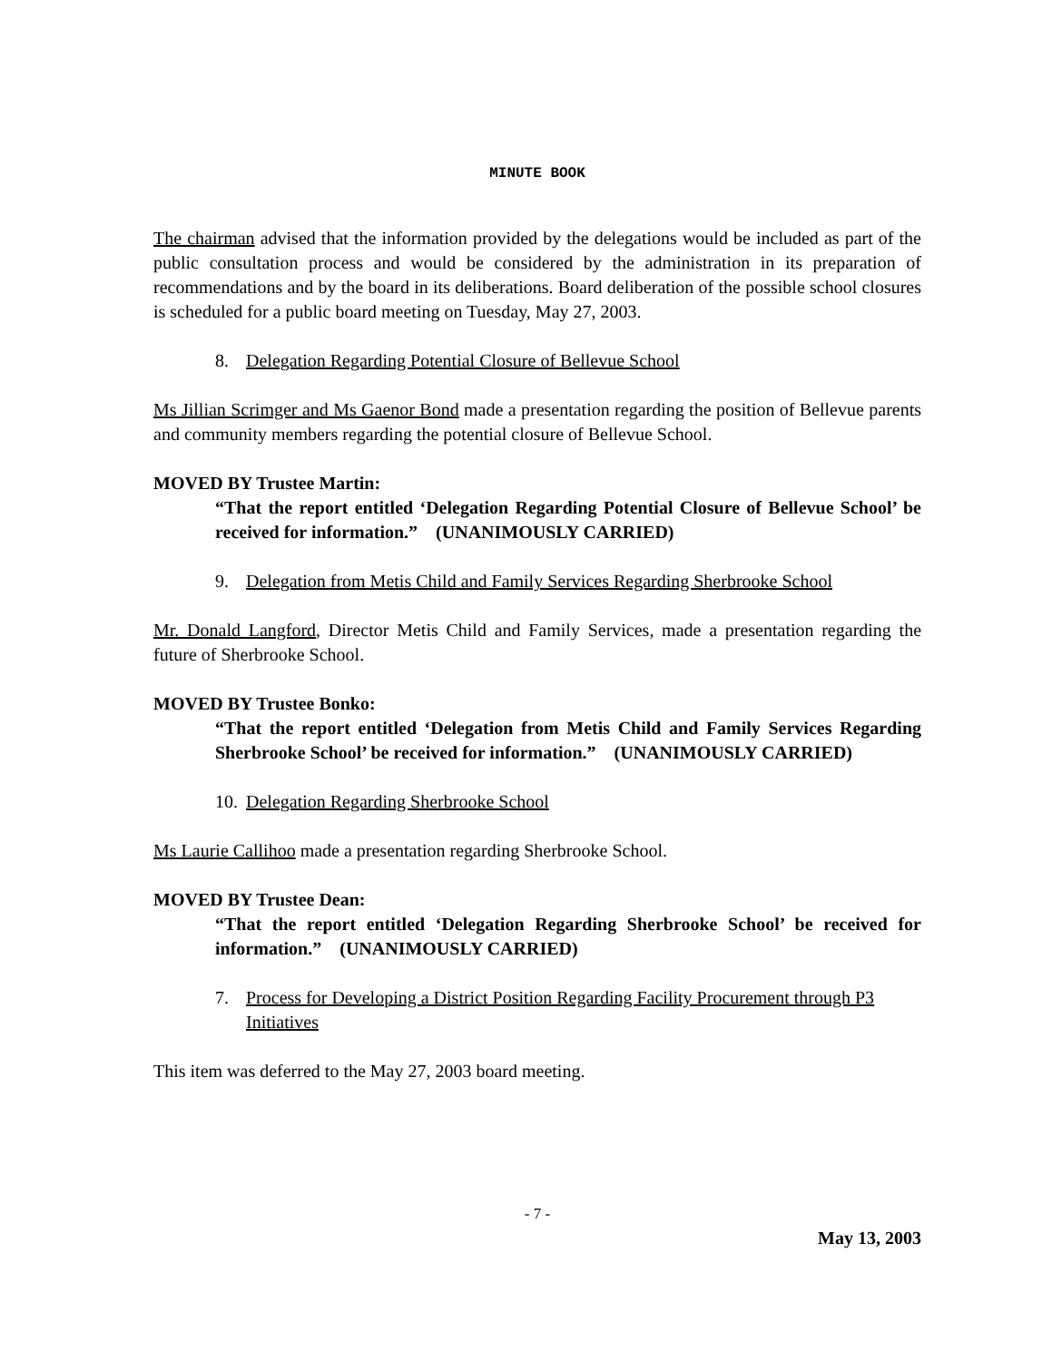MINUTE BOOK
The chairman advised that the information provided by the delegations would be included as part of the public consultation process and would be considered by the administration in its preparation of recommendations and by the board in its deliberations. Board deliberation of the possible school closures is scheduled for a public board meeting on Tuesday, May 27, 2003.
8. Delegation Regarding Potential Closure of Bellevue School
Ms Jillian Scrimger and Ms Gaenor Bond made a presentation regarding the position of Bellevue parents and community members regarding the potential closure of Bellevue School.
MOVED BY Trustee Martin:
“That the report entitled ‘Delegation Regarding Potential Closure of Bellevue School’ be received for information.” (UNANIMOUSLY CARRIED)
9. Delegation from Metis Child and Family Services Regarding Sherbrooke School
Mr. Donald Langford, Director Metis Child and Family Services, made a presentation regarding the future of Sherbrooke School.
MOVED BY Trustee Bonko:
“That the report entitled ‘Delegation from Metis Child and Family Services Regarding Sherbrooke School’ be received for information.” (UNANIMOUSLY CARRIED)
10. Delegation Regarding Sherbrooke School
Ms Laurie Callihoo made a presentation regarding Sherbrooke School.
MOVED BY Trustee Dean:
“That the report entitled ‘Delegation Regarding Sherbrooke School’ be received for information.” (UNANIMOUSLY CARRIED)
7. Process for Developing a District Position Regarding Facility Procurement through P3 Initiatives
This item was deferred to the May 27, 2003 board meeting.
- 7 -
May 13, 2003